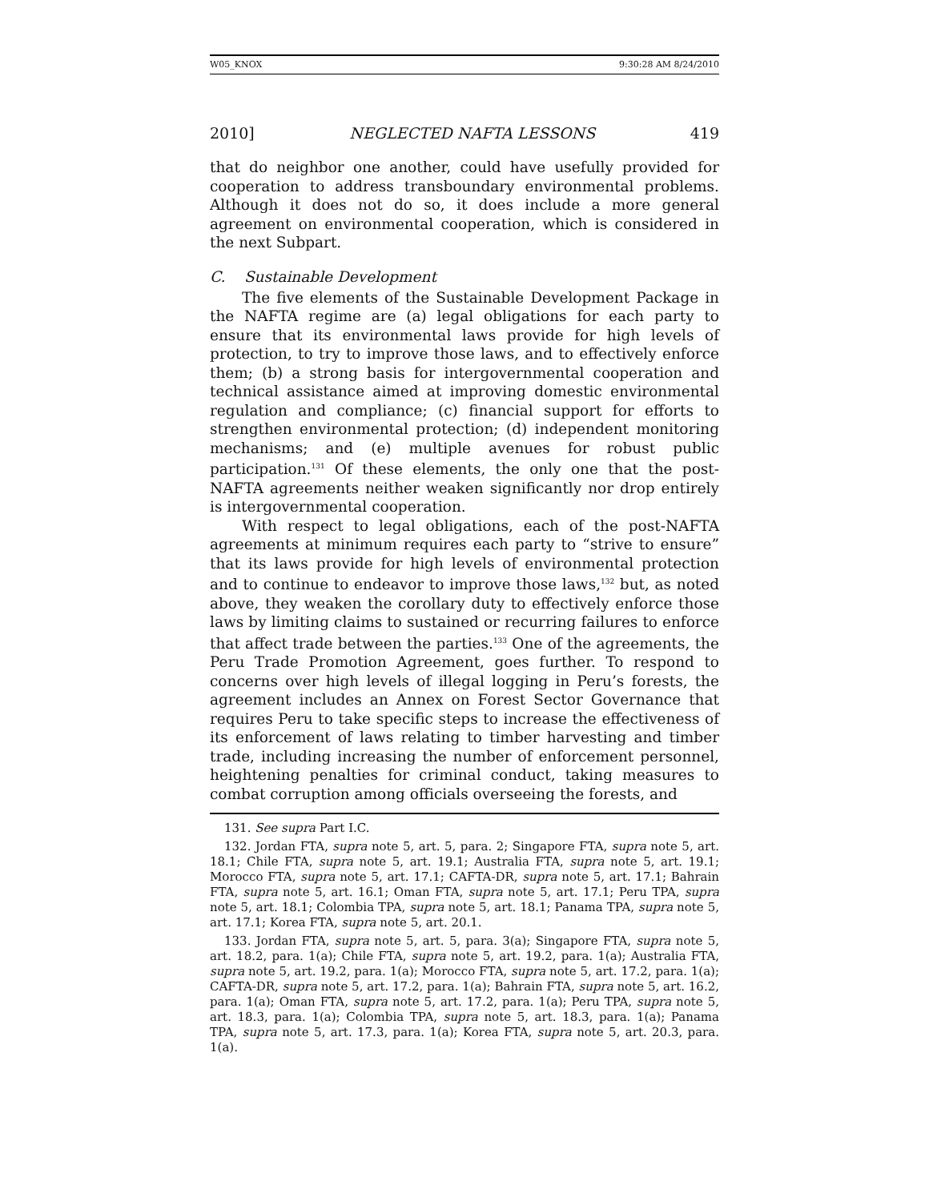W05_KNOX 9:30:28 AM 8/24/2010
2010] NEGLECTED NAFTA LESSONS 419
that do neighbor one another, could have usefully provided for cooperation to address transboundary environmental problems. Although it does not do so, it does include a more general agreement on environmental cooperation, which is considered in the next Subpart.
C. Sustainable Development
The five elements of the Sustainable Development Package in the NAFTA regime are (a) legal obligations for each party to ensure that its environmental laws provide for high levels of protection, to try to improve those laws, and to effectively enforce them; (b) a strong basis for intergovernmental cooperation and technical assistance aimed at improving domestic environmental regulation and compliance; (c) financial support for efforts to strengthen environmental protection; (d) independent monitoring mechanisms; and (e) multiple avenues for robust public participation.<sup>131</sup> Of these elements, the only one that the post-NAFTA agreements neither weaken significantly nor drop entirely is intergovernmental cooperation.
With respect to legal obligations, each of the post-NAFTA agreements at minimum requires each party to “strive to ensure” that its laws provide for high levels of environmental protection and to continue to endeavor to improve those laws,<sup>132</sup> but, as noted above, they weaken the corollary duty to effectively enforce those laws by limiting claims to sustained or recurring failures to enforce that affect trade between the parties.<sup>133</sup> One of the agreements, the Peru Trade Promotion Agreement, goes further. To respond to concerns over high levels of illegal logging in Peru’s forests, the agreement includes an Annex on Forest Sector Governance that requires Peru to take specific steps to increase the effectiveness of its enforcement of laws relating to timber harvesting and timber trade, including increasing the number of enforcement personnel, heightening penalties for criminal conduct, taking measures to combat corruption among officials overseeing the forests, and
131. See supra Part I.C.
132. Jordan FTA, supra note 5, art. 5, para. 2; Singapore FTA, supra note 5, art. 18.1; Chile FTA, supra note 5, art. 19.1; Australia FTA, supra note 5, art. 19.1; Morocco FTA, supra note 5, art. 17.1; CAFTA-DR, supra note 5, art. 17.1; Bahrain FTA, supra note 5, art. 16.1; Oman FTA, supra note 5, art. 17.1; Peru TPA, supra note 5, art. 18.1; Colombia TPA, supra note 5, art. 18.1; Panama TPA, supra note 5, art. 17.1; Korea FTA, supra note 5, art. 20.1.
133. Jordan FTA, supra note 5, art. 5, para. 3(a); Singapore FTA, supra note 5, art. 18.2, para. 1(a); Chile FTA, supra note 5, art. 19.2, para. 1(a); Australia FTA, supra note 5, art. 19.2, para. 1(a); Morocco FTA, supra note 5, art. 17.2, para. 1(a); CAFTA-DR, supra note 5, art. 17.2, para. 1(a); Bahrain FTA, supra note 5, art. 16.2, para. 1(a); Oman FTA, supra note 5, art. 17.2, para. 1(a); Peru TPA, supra note 5, art. 18.3, para. 1(a); Colombia TPA, supra note 5, art. 18.3, para. 1(a); Panama TPA, supra note 5, art. 17.3, para. 1(a); Korea FTA, supra note 5, art. 20.3, para. 1(a).